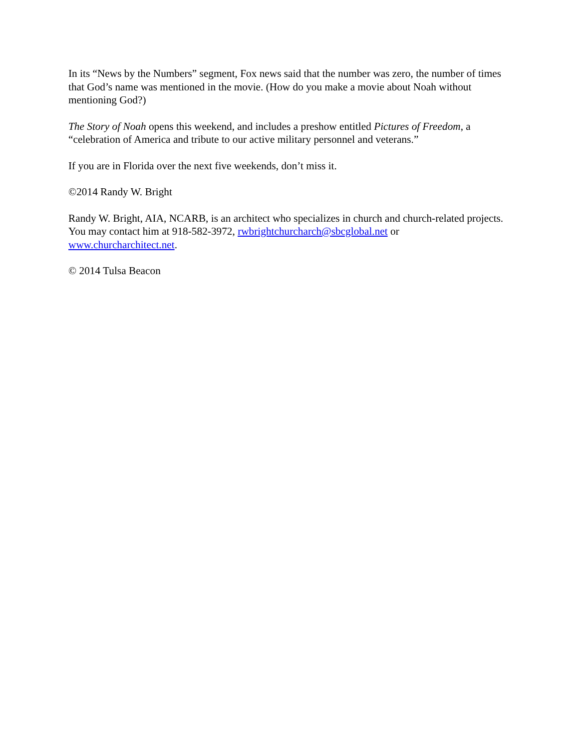In its “News by the Numbers” segment, Fox news said that the number was zero, the number of times that God’s name was mentioned in the movie. (How do you make a movie about Noah without mentioning God?)
The Story of Noah opens this weekend, and includes a preshow entitled Pictures of Freedom, a “celebration of America and tribute to our active military personnel and veterans.”
If you are in Florida over the next five weekends, don’t miss it.
©2014 Randy W. Bright
Randy W. Bright, AIA, NCARB, is an architect who specializes in church and church-related projects. You may contact him at 918-582-3972, rwbrightchurcharch@sbcglobal.net or www.churcharchitect.net.
© 2014 Tulsa Beacon